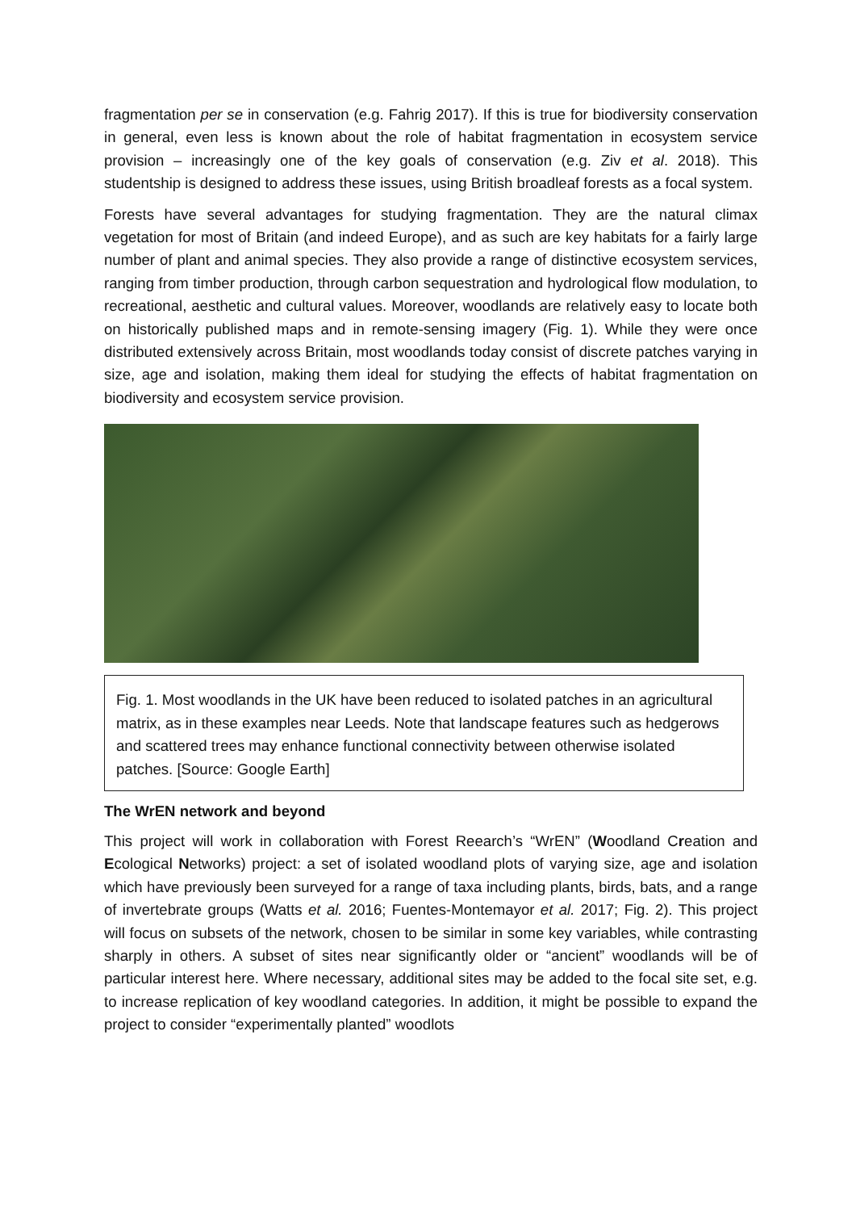fragmentation per se in conservation (e.g. Fahrig 2017). If this is true for biodiversity conservation in general, even less is known about the role of habitat fragmentation in ecosystem service provision – increasingly one of the key goals of conservation (e.g. Ziv et al. 2018). This studentship is designed to address these issues, using British broadleaf forests as a focal system.
Forests have several advantages for studying fragmentation. They are the natural climax vegetation for most of Britain (and indeed Europe), and as such are key habitats for a fairly large number of plant and animal species. They also provide a range of distinctive ecosystem services, ranging from timber production, through carbon sequestration and hydrological flow modulation, to recreational, aesthetic and cultural values. Moreover, woodlands are relatively easy to locate both on historically published maps and in remote-sensing imagery (Fig. 1). While they were once distributed extensively across Britain, most woodlands today consist of discrete patches varying in size, age and isolation, making them ideal for studying the effects of habitat fragmentation on biodiversity and ecosystem service provision.
Fig. 1. Most woodlands in the UK have been reduced to isolated patches in an agricultural matrix, as in these examples near Leeds. Note that landscape features such as hedgerows and scattered trees may enhance functional connectivity between otherwise isolated patches. [Source: Google Earth]
The WrEN network and beyond
This project will work in collaboration with Forest Reearch’s “WrEN” (Woodland Creation and Ecological Networks) project: a set of isolated woodland plots of varying size, age and isolation which have previously been surveyed for a range of taxa including plants, birds, bats, and a range of invertebrate groups (Watts et al. 2016; Fuentes-Montemayor et al. 2017; Fig. 2). This project will focus on subsets of the network, chosen to be similar in some key variables, while contrasting sharply in others. A subset of sites near significantly older or “ancient” woodlands will be of particular interest here. Where necessary, additional sites may be added to the focal site set, e.g. to increase replication of key woodland categories. In addition, it might be possible to expand the project to consider “experimentally planted” woodlots